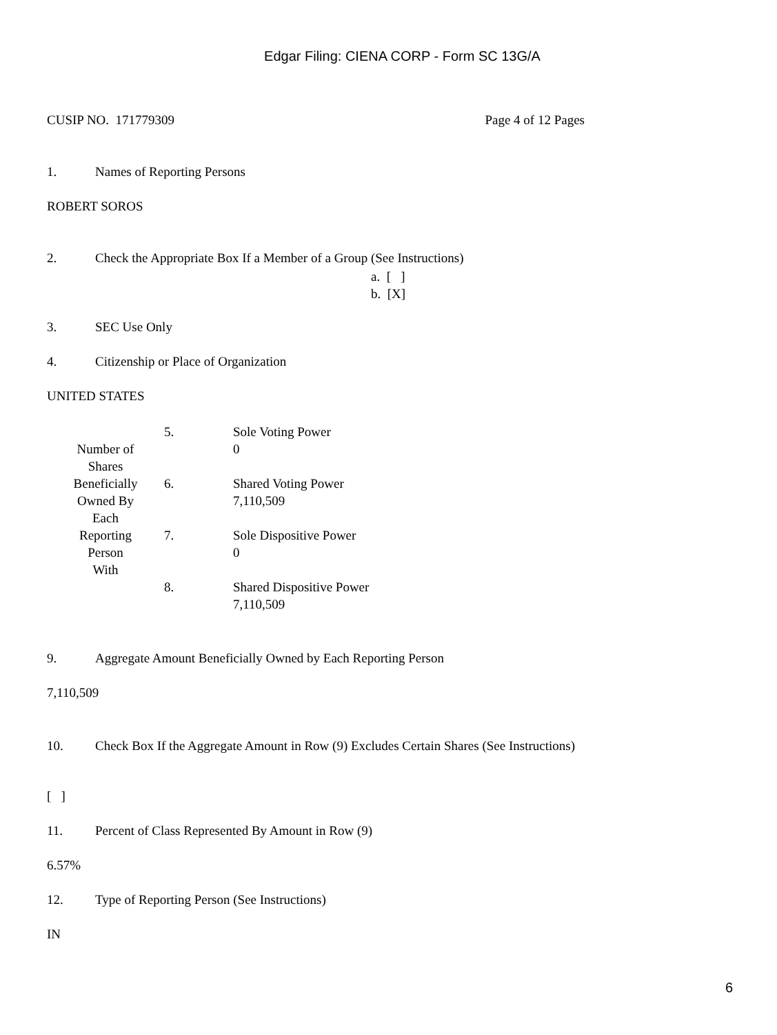Edgar Filing: CIENA CORP - Form SC 13G/A
CUSIP NO. 171779309 Page 4 of 12 Pages
1. Names of Reporting Persons
ROBERT SOROS
2. Check the Appropriate Box If a Member of a Group (See Instructions)
a. [ ]
b. [X]
3. SEC Use Only
4. Citizenship or Place of Organization
UNITED STATES
| Number of Shares Beneficially Owned By Each Reporting Person With | 5. | Sole Voting Power 0 |
| | 6. | Shared Voting Power 7,110,509 |
| | 7. | Sole Dispositive Power 0 |
| | 8. | Shared Dispositive Power 7,110,509 |
9. Aggregate Amount Beneficially Owned by Each Reporting Person
7,110,509
10. Check Box If the Aggregate Amount in Row (9) Excludes Certain Shares (See Instructions)
[ ]
11. Percent of Class Represented By Amount in Row (9)
6.57%
12. Type of Reporting Person (See Instructions)
IN
6